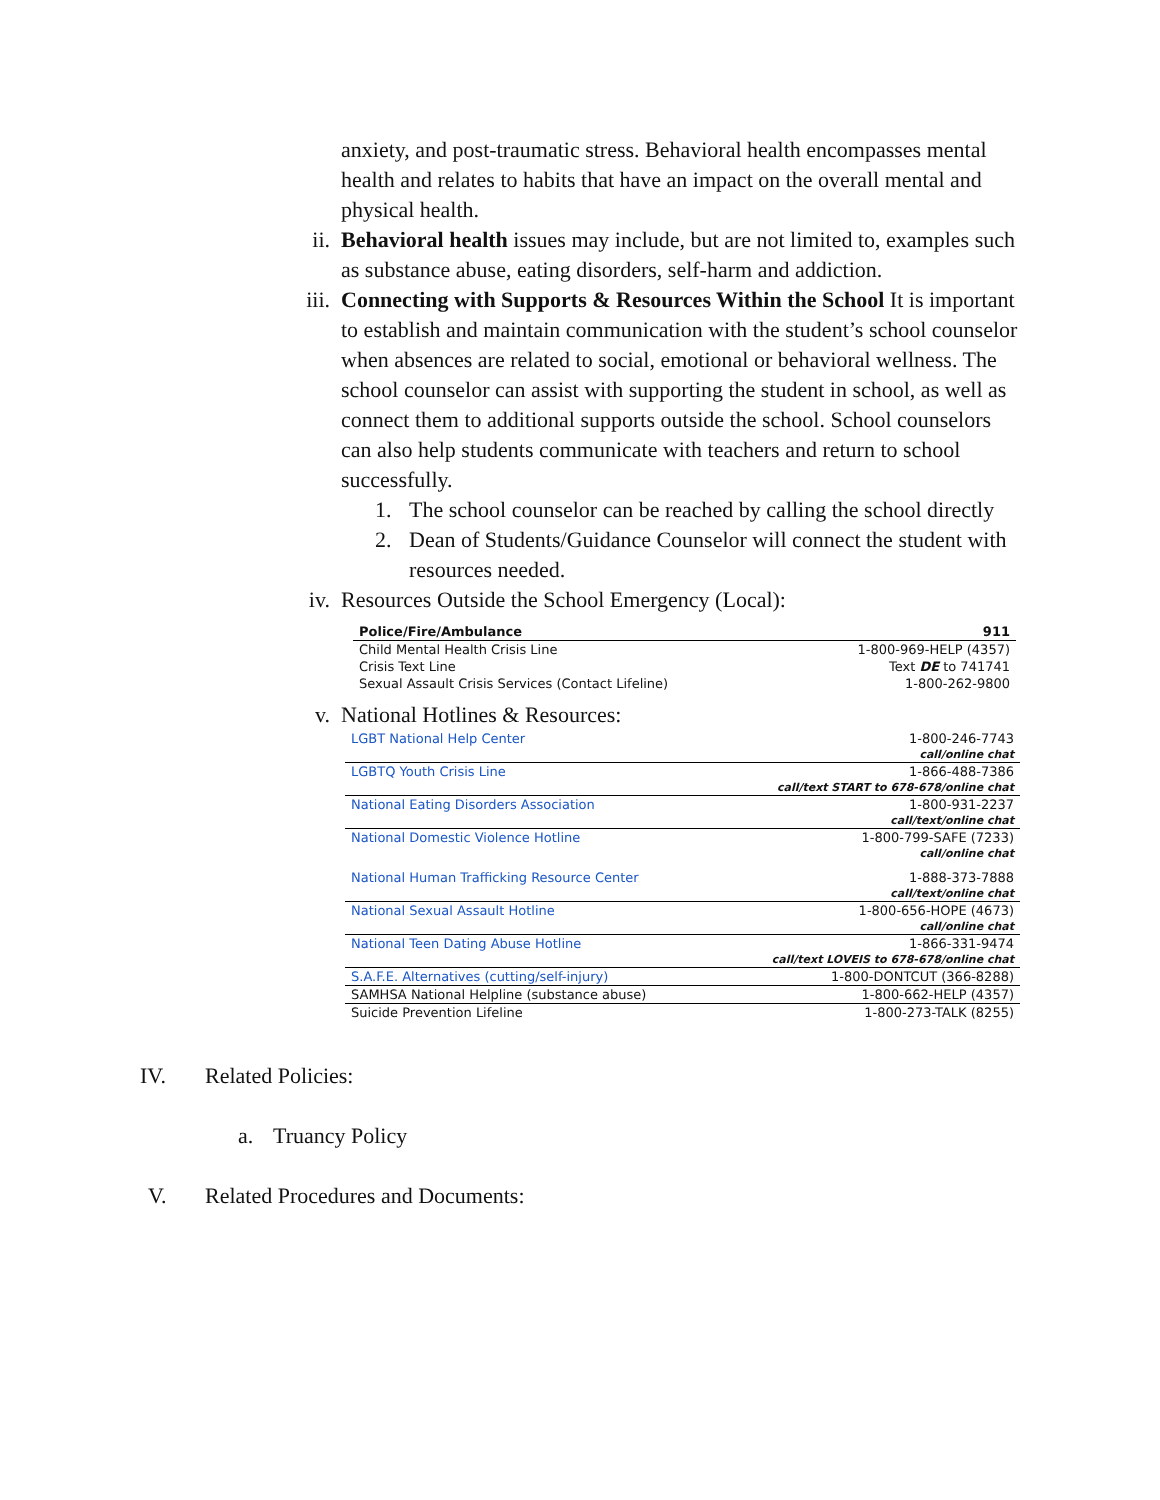anxiety, and post-traumatic stress. Behavioral health encompasses mental health and relates to habits that have an impact on the overall mental and physical health.
ii. Behavioral health issues may include, but are not limited to, examples such as substance abuse, eating disorders, self-harm and addiction.
iii.
Connecting with Supports & Resources Within the School It is important to establish and maintain communication with the student’s school counselor when absences are related to social, emotional or behavioral wellness. The school counselor can assist with supporting the student in school, as well as connect them to additional supports outside the school. School counselors can also help students communicate with teachers and return to school successfully.
1. The school counselor can be reached by calling the school directly
2. Dean of Students/Guidance Counselor will connect the student with resources needed.
iv. Resources Outside the School Emergency (Local):
| Police/Fire/Ambulance | 911 |
| Child Mental Health Crisis Line | 1-800-969-HELP (4357) |
| Crisis Text Line | Text DE to 741741 |
| Sexual Assault Crisis Services (Contact Lifeline) | 1-800-262-9800 |
v. National Hotlines & Resources:
| LGBT National Help Center | 1-800-246-7743 call/online chat |
| LGBTQ Youth Crisis Line | 1-866-488-7386 call/text START to 678-678/online chat |
| National Eating Disorders Association | 1-800-931-2237 call/text/online chat |
| National Domestic Violence Hotline | 1-800-799-SAFE (7233) call/online chat |
| National Human Trafficking Resource Center | 1-888-373-7888 call/text/online chat |
| National Sexual Assault Hotline | 1-800-656-HOPE (4673) call/online chat |
| National Teen Dating Abuse Hotline | 1-866-331-9474 call/text LOVEIS to 678-678/online chat |
| S.A.F.E. Alternatives (cutting/self-injury) | 1-800-DONTCUT (366-8288) |
| SAMHSA National Helpline (substance abuse) | 1-800-662-HELP (4357) |
| Suicide Prevention Lifeline | 1-800-273-TALK (8255) |
IV. Related Policies:
a. Truancy Policy
V. Related Procedures and Documents: